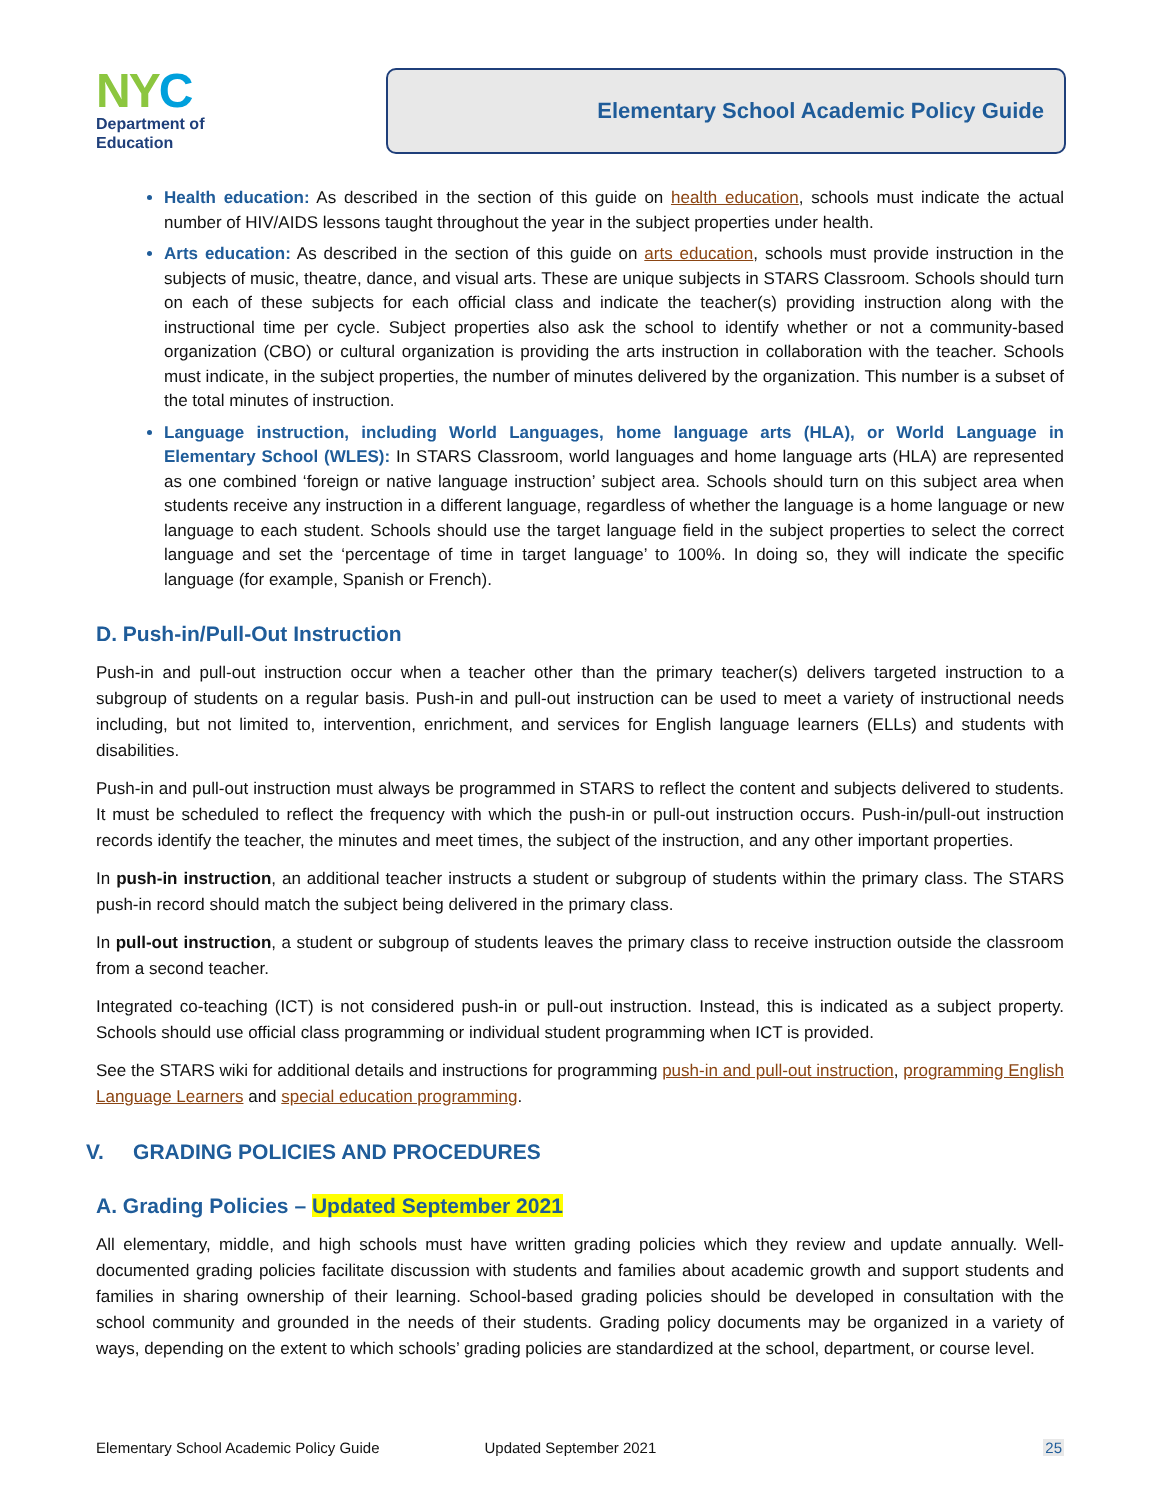NYC
Department of
Education
Elementary School Academic Policy Guide
Health education: As described in the section of this guide on health education, schools must indicate the actual number of HIV/AIDS lessons taught throughout the year in the subject properties under health.
Arts education: As described in the section of this guide on arts education, schools must provide instruction in the subjects of music, theatre, dance, and visual arts. These are unique subjects in STARS Classroom. Schools should turn on each of these subjects for each official class and indicate the teacher(s) providing instruction along with the instructional time per cycle. Subject properties also ask the school to identify whether or not a community-based organization (CBO) or cultural organization is providing the arts instruction in collaboration with the teacher. Schools must indicate, in the subject properties, the number of minutes delivered by the organization. This number is a subset of the total minutes of instruction.
Language instruction, including World Languages, home language arts (HLA), or World Language in Elementary School (WLES): In STARS Classroom, world languages and home language arts (HLA) are represented as one combined ‘foreign or native language instruction’ subject area. Schools should turn on this subject area when students receive any instruction in a different language, regardless of whether the language is a home language or new language to each student. Schools should use the target language field in the subject properties to select the correct language and set the ‘percentage of time in target language’ to 100%. In doing so, they will indicate the specific language (for example, Spanish or French).
D. Push-in/Pull-Out Instruction
Push-in and pull-out instruction occur when a teacher other than the primary teacher(s) delivers targeted instruction to a subgroup of students on a regular basis. Push-in and pull-out instruction can be used to meet a variety of instructional needs including, but not limited to, intervention, enrichment, and services for English language learners (ELLs) and students with disabilities.
Push-in and pull-out instruction must always be programmed in STARS to reflect the content and subjects delivered to students. It must be scheduled to reflect the frequency with which the push-in or pull-out instruction occurs. Push-in/pull-out instruction records identify the teacher, the minutes and meet times, the subject of the instruction, and any other important properties.
In push-in instruction, an additional teacher instructs a student or subgroup of students within the primary class. The STARS push-in record should match the subject being delivered in the primary class.
In pull-out instruction, a student or subgroup of students leaves the primary class to receive instruction outside the classroom from a second teacher.
Integrated co-teaching (ICT) is not considered push-in or pull-out instruction. Instead, this is indicated as a subject property. Schools should use official class programming or individual student programming when ICT is provided.
See the STARS wiki for additional details and instructions for programming push-in and pull-out instruction, programming English Language Learners and special education programming.
V. GRADING POLICIES AND PROCEDURES
A. Grading Policies – Updated September 2021
All elementary, middle, and high schools must have written grading policies which they review and update annually. Well-documented grading policies facilitate discussion with students and families about academic growth and support students and families in sharing ownership of their learning. School-based grading policies should be developed in consultation with the school community and grounded in the needs of their students. Grading policy documents may be organized in a variety of ways, depending on the extent to which schools’ grading policies are standardized at the school, department, or course level.
Elementary School Academic Policy Guide Updated September 2021 25